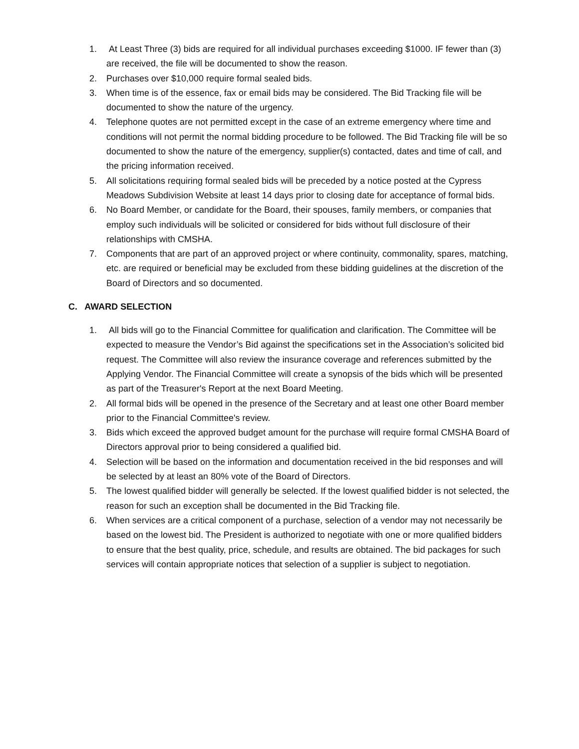1. At Least Three (3) bids are required for all individual purchases exceeding $1000. IF fewer than (3) are received, the file will be documented to show the reason.
2. Purchases over $10,000 require formal sealed bids.
3. When time is of the essence, fax or email bids may be considered. The Bid Tracking file will be documented to show the nature of the urgency.
4. Telephone quotes are not permitted except in the case of an extreme emergency where time and conditions will not permit the normal bidding procedure to be followed. The Bid Tracking file will be so documented to show the nature of the emergency, supplier(s) contacted, dates and time of call, and the pricing information received.
5. All solicitations requiring formal sealed bids will be preceded by a notice posted at the Cypress Meadows Subdivision Website at least 14 days prior to closing date for acceptance of formal bids.
6. No Board Member, or candidate for the Board, their spouses, family members, or companies that employ such individuals will be solicited or considered for bids without full disclosure of their relationships with CMSHA.
7. Components that are part of an approved project or where continuity, commonality, spares, matching, etc. are required or beneficial may be excluded from these bidding guidelines at the discretion of the Board of Directors and so documented.
C. AWARD SELECTION
1. All bids will go to the Financial Committee for qualification and clarification. The Committee will be expected to measure the Vendor’s Bid against the specifications set in the Association’s solicited bid request. The Committee will also review the insurance coverage and references submitted by the Applying Vendor. The Financial Committee will create a synopsis of the bids which will be presented as part of the Treasurer's Report at the next Board Meeting.
2. All formal bids will be opened in the presence of the Secretary and at least one other Board member prior to the Financial Committee's review.
3. Bids which exceed the approved budget amount for the purchase will require formal CMSHA Board of Directors approval prior to being considered a qualified bid.
4. Selection will be based on the information and documentation received in the bid responses and will be selected by at least an 80% vote of the Board of Directors.
5. The lowest qualified bidder will generally be selected. If the lowest qualified bidder is not selected, the reason for such an exception shall be documented in the Bid Tracking file.
6. When services are a critical component of a purchase, selection of a vendor may not necessarily be based on the lowest bid. The President is authorized to negotiate with one or more qualified bidders to ensure that the best quality, price, schedule, and results are obtained. The bid packages for such services will contain appropriate notices that selection of a supplier is subject to negotiation.